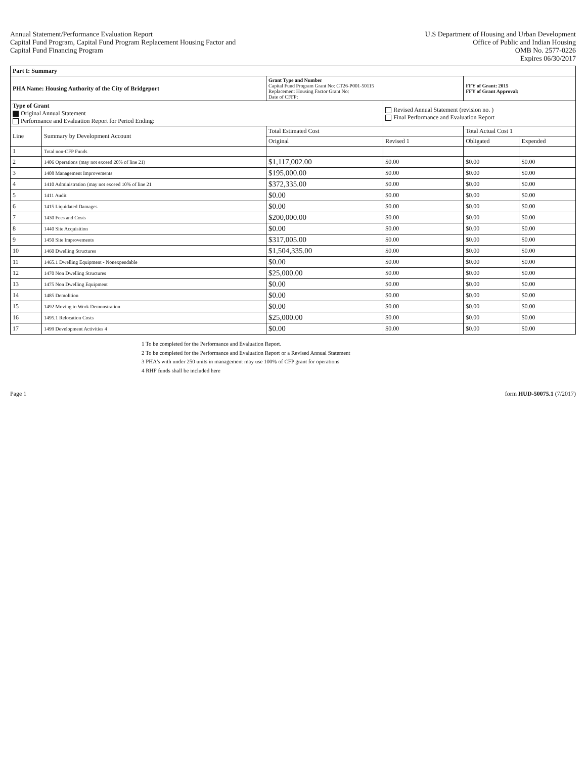Annual Statement/Performance Evaluation Report
Capital Fund Program, Capital Fund Program Replacement Housing Factor and
Capital Fund Financing Program
U.S Department of Housing and Urban Development
Office of Public and Indian Housing
OMB No. 2577-0226
Expires 06/30/2017
| Part I: Summary | | | | | |
| PHA Name: Housing Authority of the City of Bridgeport | | Grant Type and Number Capital Fund Program Grant No: CT26-P001-50115 Replacement Housing Factor Grant No: Date of CFFP: | | FFY of Grant: 2015 FFY of Grant Approval: | |
| Type of Grant Original Annual Statement Performance and Evaluation Report for Period Ending: | | | Revised Annual Statement (revision no. ) Final Performance and Evaluation Report | | |
| Line | Summary by Development Account | Total Estimated Cost | | Total Actual Cost 1 | |
| | | Original | Revised 1 | Obligated | Expended |
| 1 | Total non-CFP Funds | | | | |
| 2 | 1406 Operations (may not exceed 20% of line 21) | $1,117,002.00 | $0.00 | $0.00 | $0.00 |
| 3 | 1408 Management Improvements | $195,000.00 | $0.00 | $0.00 | $0.00 |
| 4 | 1410 Administration (may not exceed 10% of line 21 | $372,335.00 | $0.00 | $0.00 | $0.00 |
| 5 | 1411 Audit | $0.00 | $0.00 | $0.00 | $0.00 |
| 6 | 1415 Liquidated Damages | $0.00 | $0.00 | $0.00 | $0.00 |
| 7 | 1430 Fees and Costs | $200,000.00 | $0.00 | $0.00 | $0.00 |
| 8 | 1440 Site Acquisition | $0.00 | $0.00 | $0.00 | $0.00 |
| 9 | 1450 Site Improvements | $317,005.00 | $0.00 | $0.00 | $0.00 |
| 10 | 1460 Dwelling Structures | $1,504,335.00 | $0.00 | $0.00 | $0.00 |
| 11 | 1465.1 Dwelling Equipment - Nonexpendable | $0.00 | $0.00 | $0.00 | $0.00 |
| 12 | 1470 Non Dwelling Structures | $25,000.00 | $0.00 | $0.00 | $0.00 |
| 13 | 1475 Non Dwelling Equipment | $0.00 | $0.00 | $0.00 | $0.00 |
| 14 | 1485 Demolition | $0.00 | $0.00 | $0.00 | $0.00 |
| 15 | 1492 Moving to Work Demonstration | $0.00 | $0.00 | $0.00 | $0.00 |
| 16 | 1495.1 Relocation Costs | $25,000.00 | $0.00 | $0.00 | $0.00 |
| 17 | 1499 Development Activities 4 | $0.00 | $0.00 | $0.00 | $0.00 |
1 To be completed for the Performance and Evaluation Report.
2 To be completed for the Performance and Evaluation Report or a Revised Annual Statement
3 PHA's with under 250 units in management may use 100% of CFP grant for operations
4 RHF funds shall be included here
Page 1 form HUD-50075.1 (7/2017)